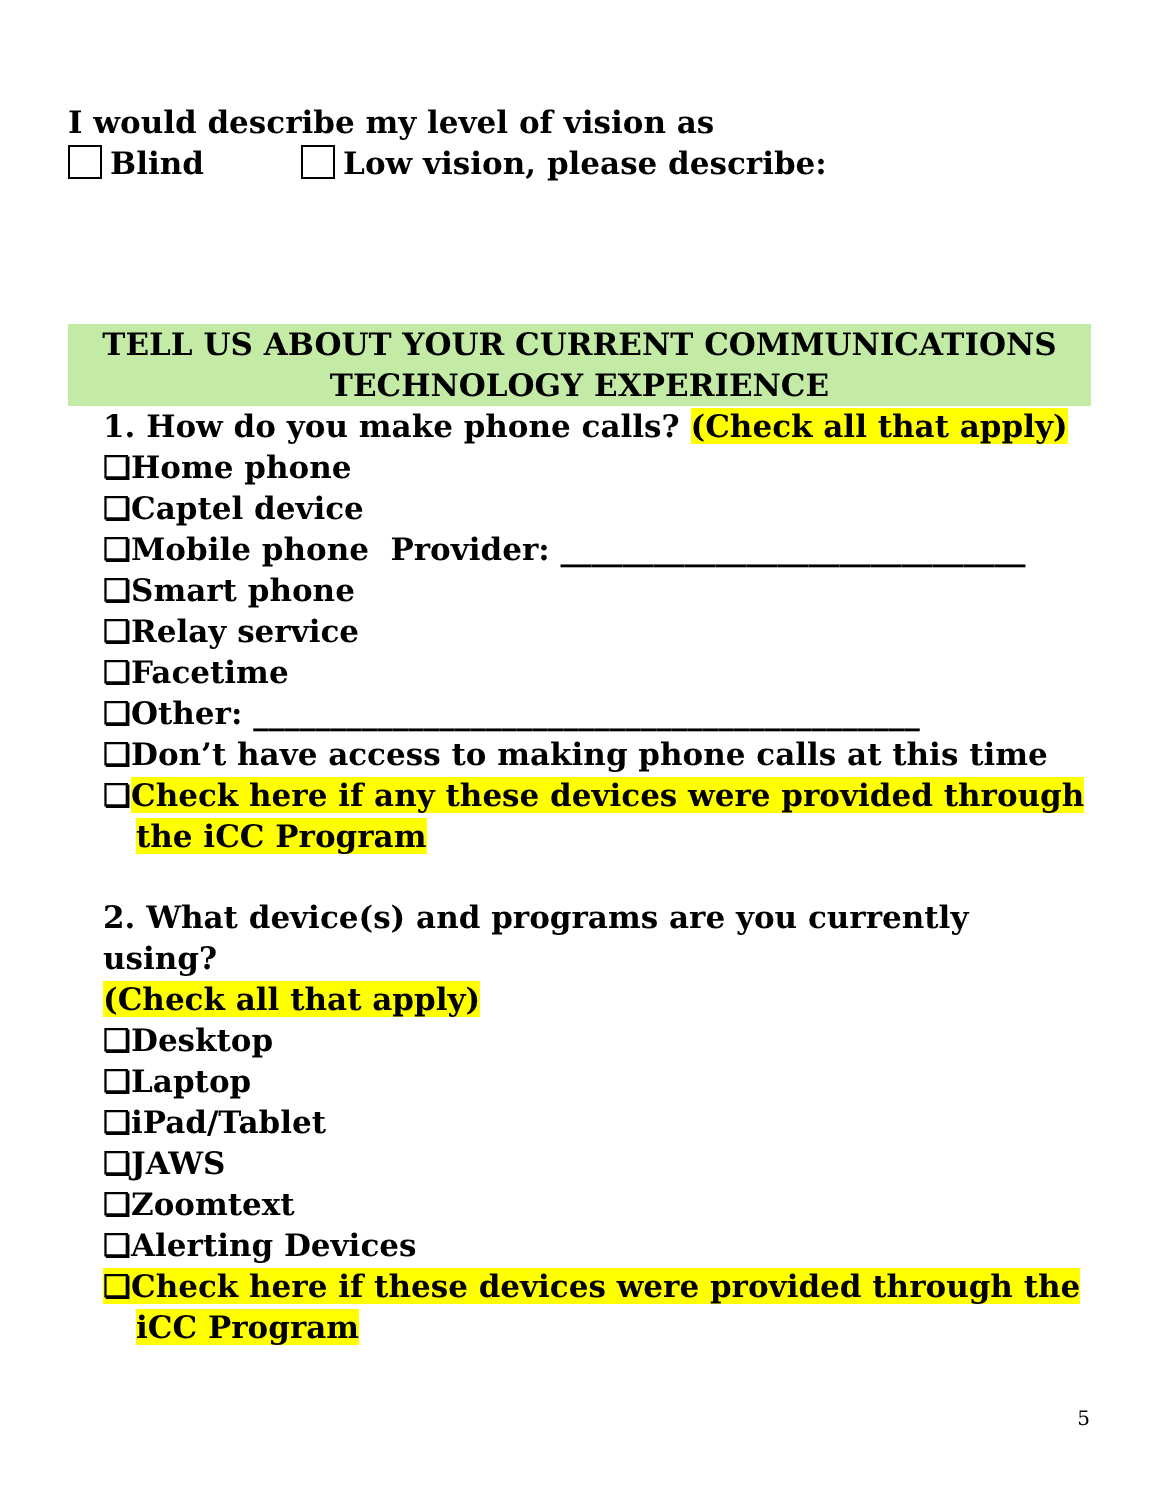I would describe my level of vision as
Blind Low vision, please describe:
TELL US ABOUT YOUR CURRENT COMMUNICATIONS
TECHNOLOGY EXPERIENCE
1. How do you make phone calls? (Check all that apply)
❏Home phone
❏Captel device
❏Mobile phone Provider: ______________________________
❏Smart phone
❏Relay service
❏Facetime
❏Other: ___________________________________________
❏Don’t have access to making phone calls at this time
❏Check here if any these devices were provided through the iCC Program
2. What device(s) and programs are you currently using?
(Check all that apply)
❏Desktop
❏Laptop
❏iPad/Tablet
❏JAWS
❏Zoomtext
❏Alerting Devices
❏Check here if these devices were provided through the iCC Program
5